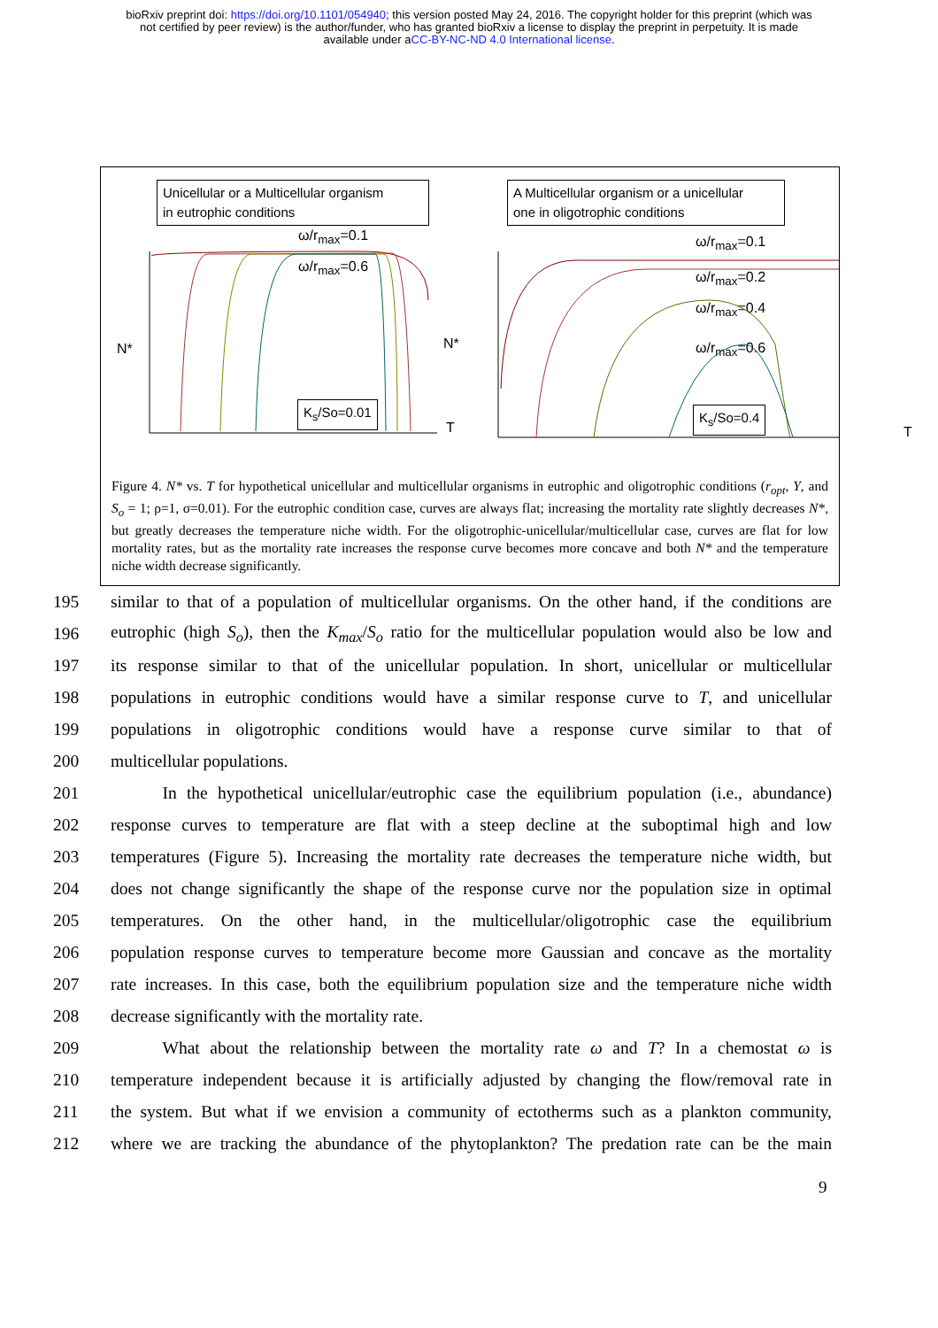bioRxiv preprint doi: https://doi.org/10.1101/054940; this version posted May 24, 2016. The copyright holder for this preprint (which was
not certified by peer review) is the author/funder, who has granted bioRxiv a license to display the preprint in perpetuity. It is made
available under aCC-BY-NC-ND 4.0 International license.
Unicellular or a Multicellular organism
in eutrophic conditions
ω/r<sub>max</sub>=0.1
ω/r<sub>max</sub>=0.6
N*
K<sub>s</sub>/So=0.01
T
A Multicellular organism or a unicellular
one in oligotrophic conditions
ω/r<sub>max</sub>=0.1
ω/r<sub>max</sub>=0.2
ω/r<sub>max</sub>=0.4
ω/r<sub>max</sub>=0.6
N*
K<sub>s</sub>/So=0.4
T
Figure 4. N* vs. T for hypothetical unicellular and multicellular organisms in eutrophic and oligotrophic conditions (r<sub>opt</sub>, Y, and S<sub>o</sub> = 1; ρ=1, σ=0.01). For the eutrophic condition case, curves are always flat; increasing the mortality rate slightly decreases N*, but greatly decreases the temperature niche width. For the oligotrophic-unicellular/multicellular case, curves are flat for low mortality rates, but as the mortality rate increases the response curve becomes more concave and both N* and the temperature niche width decrease significantly.
195 similar to that of a population of multicellular organisms. On the other hand, if the conditions are
196 eutrophic (high S<sub>o</sub>), then the K<sub>max</sub>/S<sub>o</sub> ratio for the multicellular population would also be low and
197 its response similar to that of the unicellular population. In short, unicellular or multicellular
198 populations in eutrophic conditions would have a similar response curve to T, and unicellular
199 populations in oligotrophic conditions would have a response curve similar to that of
200 multicellular populations.
201   In the hypothetical unicellular/eutrophic case the equilibrium population (i.e., abundance)
202 response curves to temperature are flat with a steep decline at the suboptimal high and low
203 temperatures (Figure 5). Increasing the mortality rate decreases the temperature niche width, but
204 does not change significantly the shape of the response curve nor the population size in optimal
205 temperatures. On the other hand, in the multicellular/oligotrophic case the equilibrium
206 population response curves to temperature become more Gaussian and concave as the mortality
207 rate increases. In this case, both the equilibrium population size and the temperature niche width
208 decrease significantly with the mortality rate.
209   What about the relationship between the mortality rate ω and T? In a chemostat ω is
210 temperature independent because it is artificially adjusted by changing the flow/removal rate in
211 the system. But what if we envision a community of ectotherms such as a plankton community,
212 where we are tracking the abundance of the phytoplankton? The predation rate can be the main
9